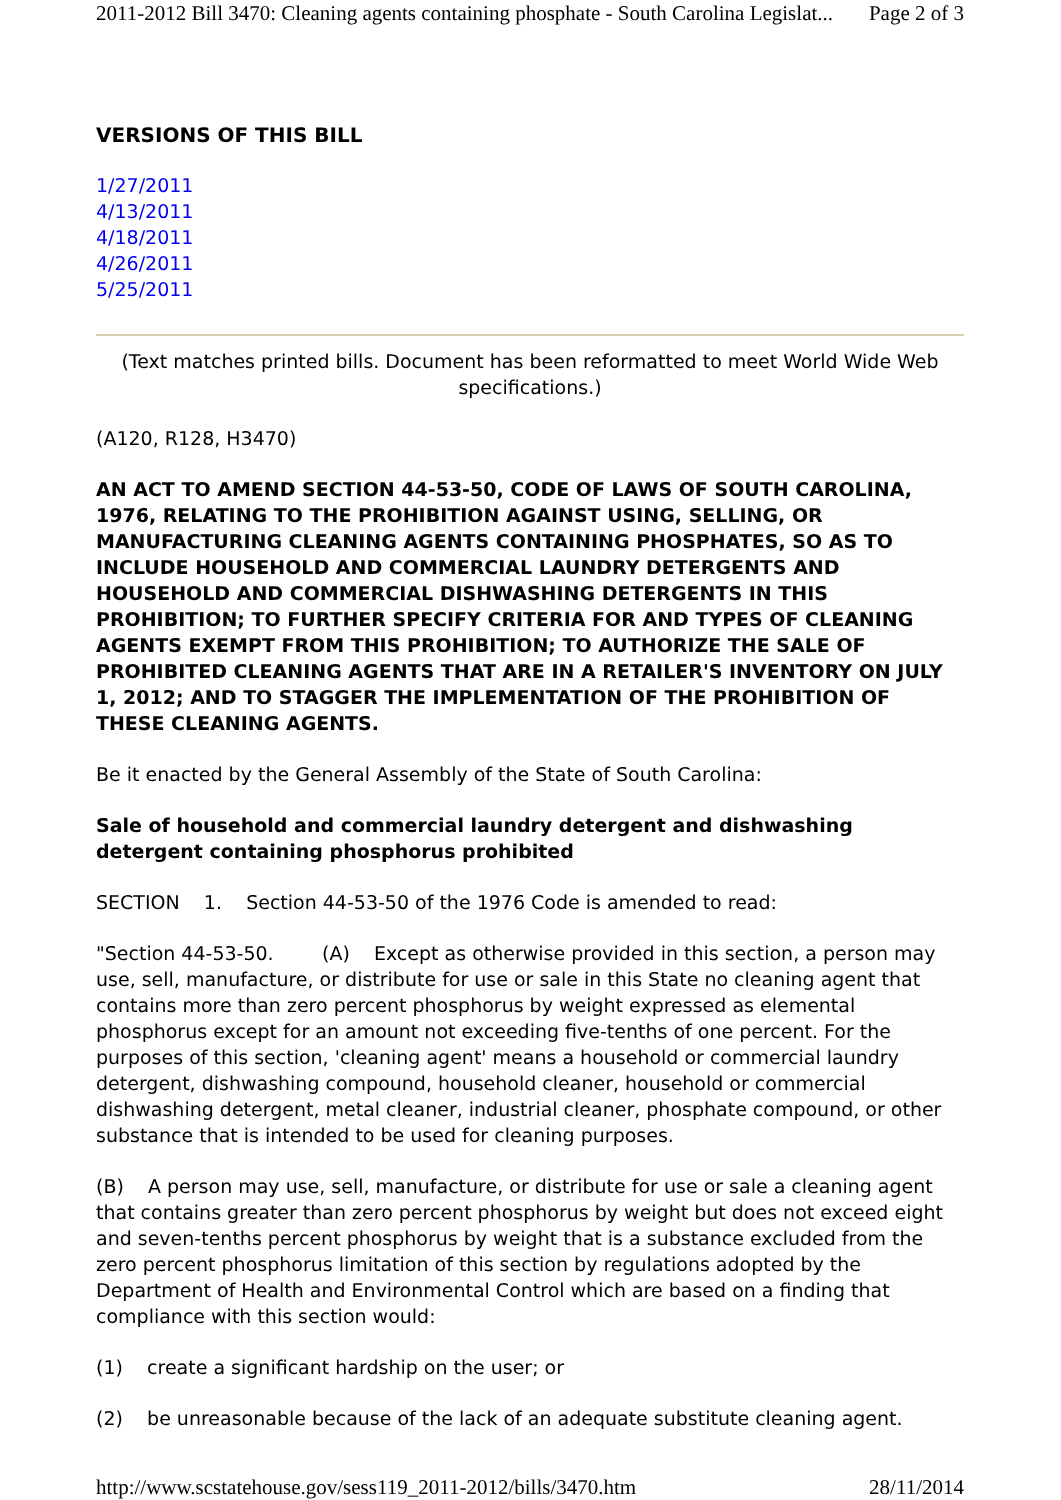2011-2012 Bill 3470: Cleaning agents containing phosphate - South Carolina Legislat... Page 2 of 3
VERSIONS OF THIS BILL
1/27/2011
4/13/2011
4/18/2011
4/26/2011
5/25/2011
(Text matches printed bills. Document has been reformatted to meet World Wide Web specifications.)
(A120, R128, H3470)
AN ACT TO AMEND SECTION 44-53-50, CODE OF LAWS OF SOUTH CAROLINA, 1976, RELATING TO THE PROHIBITION AGAINST USING, SELLING, OR MANUFACTURING CLEANING AGENTS CONTAINING PHOSPHATES, SO AS TO INCLUDE HOUSEHOLD AND COMMERCIAL LAUNDRY DETERGENTS AND HOUSEHOLD AND COMMERCIAL DISHWASHING DETERGENTS IN THIS PROHIBITION; TO FURTHER SPECIFY CRITERIA FOR AND TYPES OF CLEANING AGENTS EXEMPT FROM THIS PROHIBITION; TO AUTHORIZE THE SALE OF PROHIBITED CLEANING AGENTS THAT ARE IN A RETAILER'S INVENTORY ON JULY 1, 2012; AND TO STAGGER THE IMPLEMENTATION OF THE PROHIBITION OF THESE CLEANING AGENTS.
Be it enacted by the General Assembly of the State of South Carolina:
Sale of household and commercial laundry detergent and dishwashing detergent containing phosphorus prohibited
SECTION 1. Section 44-53-50 of the 1976 Code is amended to read:
"Section 44-53-50. (A) Except as otherwise provided in this section, a person may use, sell, manufacture, or distribute for use or sale in this State no cleaning agent that contains more than zero percent phosphorus by weight expressed as elemental phosphorus except for an amount not exceeding five-tenths of one percent. For the purposes of this section, 'cleaning agent' means a household or commercial laundry detergent, dishwashing compound, household cleaner, household or commercial dishwashing detergent, metal cleaner, industrial cleaner, phosphate compound, or other substance that is intended to be used for cleaning purposes.
(B) A person may use, sell, manufacture, or distribute for use or sale a cleaning agent that contains greater than zero percent phosphorus by weight but does not exceed eight and seven-tenths percent phosphorus by weight that is a substance excluded from the zero percent phosphorus limitation of this section by regulations adopted by the Department of Health and Environmental Control which are based on a finding that compliance with this section would:
(1) create a significant hardship on the user; or
(2) be unreasonable because of the lack of an adequate substitute cleaning agent.
http://www.scstatehouse.gov/sess119_2011-2012/bills/3470.htm 28/11/2014